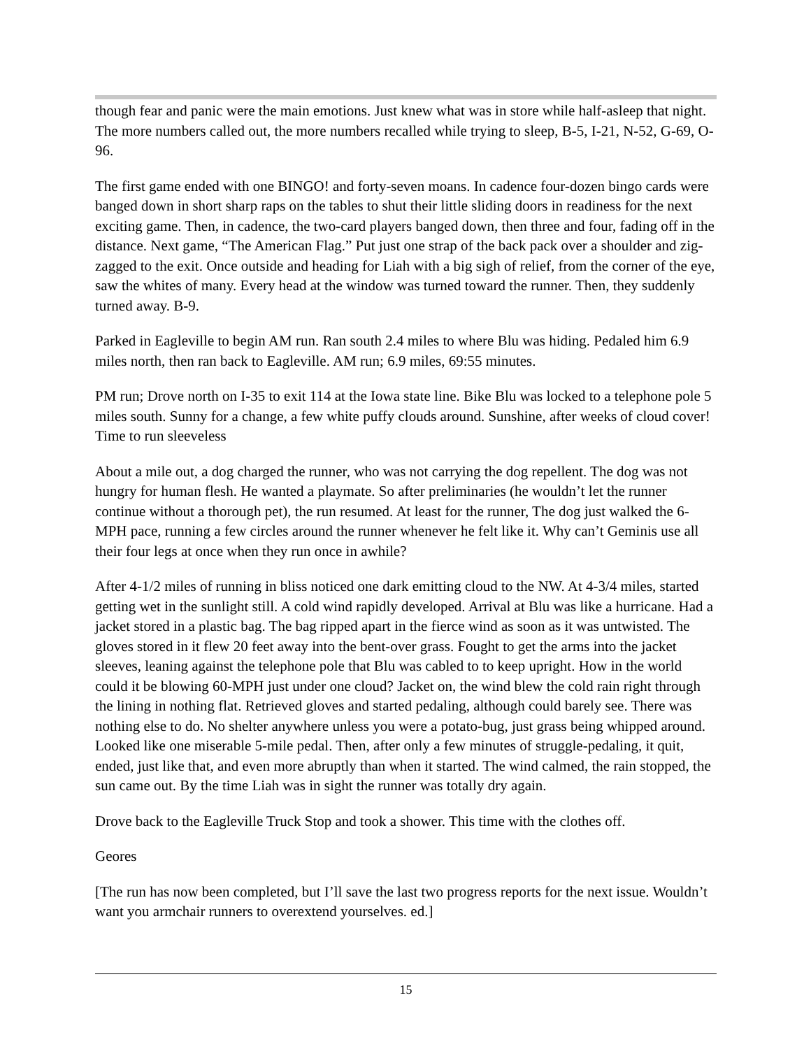though fear and panic were the main emotions. Just knew what was in store while half-asleep that night. The more numbers called out, the more numbers recalled while trying to sleep, B-5, I-21, N-52, G-69, O-96.
The first game ended with one BINGO! and forty-seven moans. In cadence four-dozen bingo cards were banged down in short sharp raps on the tables to shut their little sliding doors in readiness for the next exciting game. Then, in cadence, the two-card players banged down, then three and four, fading off in the distance. Next game, “The American Flag.” Put just one strap of the back pack over a shoulder and zig-zagged to the exit. Once outside and heading for Liah with a big sigh of relief, from the corner of the eye, saw the whites of many. Every head at the window was turned toward the runner. Then, they suddenly turned away. B-9.
Parked in Eagleville to begin AM run. Ran south 2.4 miles to where Blu was hiding. Pedaled him 6.9 miles north, then ran back to Eagleville. AM run; 6.9 miles, 69:55 minutes.
PM run; Drove north on I-35 to exit 114 at the Iowa state line. Bike Blu was locked to a telephone pole 5 miles south. Sunny for a change, a few white puffy clouds around. Sunshine, after weeks of cloud cover! Time to run sleeveless
About a mile out, a dog charged the runner, who was not carrying the dog repellent. The dog was not hungry for human flesh. He wanted a playmate. So after preliminaries (he wouldn’t let the runner continue without a thorough pet), the run resumed. At least for the runner, The dog just walked the 6-MPH pace, running a few circles around the runner whenever he felt like it. Why can’t Geminis use all their four legs at once when they run once in awhile?
After 4-1/2 miles of running in bliss noticed one dark emitting cloud to the NW. At 4-3/4 miles, started getting wet in the sunlight still. A cold wind rapidly developed. Arrival at Blu was like a hurricane. Had a jacket stored in a plastic bag. The bag ripped apart in the fierce wind as soon as it was untwisted. The gloves stored in it flew 20 feet away into the bent-over grass. Fought to get the arms into the jacket sleeves, leaning against the telephone pole that Blu was cabled to to keep upright. How in the world could it be blowing 60-MPH just under one cloud? Jacket on, the wind blew the cold rain right through the lining in nothing flat. Retrieved gloves and started pedaling, although could barely see. There was nothing else to do. No shelter anywhere unless you were a potato-bug, just grass being whipped around. Looked like one miserable 5-mile pedal. Then, after only a few minutes of struggle-pedaling, it quit, ended, just like that, and even more abruptly than when it started. The wind calmed, the rain stopped, the sun came out. By the time Liah was in sight the runner was totally dry again.
Drove back to the Eagleville Truck Stop and took a shower. This time with the clothes off.
Geores
[The run has now been completed, but I’ll save the last two progress reports for the next issue. Wouldn’t want you armchair runners to overextend yourselves. ed.]
15